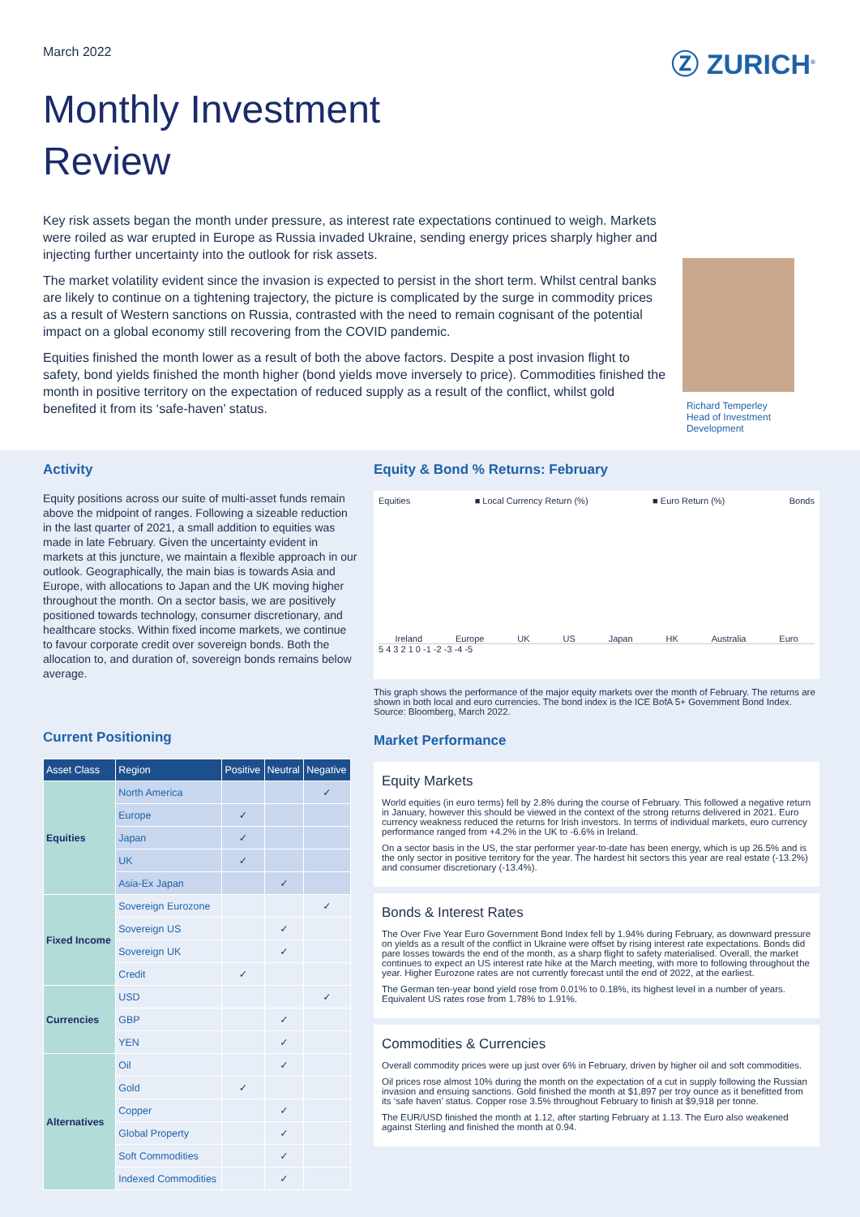March 2022
Ⓩ ZURICH<sup>®</sup>
Monthly Investment
Review
Key risk assets began the month under pressure, as interest rate expectations continued to weigh. Markets were roiled as war erupted in Europe as Russia invaded Ukraine, sending energy prices sharply higher and injecting further uncertainty into the outlook for risk assets.
The market volatility evident since the invasion is expected to persist in the short term. Whilst central banks are likely to continue on a tightening trajectory, the picture is complicated by the surge in commodity prices as a result of Western sanctions on Russia, contrasted with the need to remain cognisant of the potential impact on a global economy still recovering from the COVID pandemic.
Equities finished the month lower as a result of both the above factors. Despite a post invasion flight to safety, bond yields finished the month higher (bond yields move inversely to price). Commodities finished the month in positive territory on the expectation of reduced supply as a result of the conflict, whilst gold benefited it from its ‘safe-haven’ status.
Richard Temperley
Head of Investment
Development
Activity
Equity positions across our suite of multi-asset funds remain above the midpoint of ranges. Following a sizeable reduction in the last quarter of 2021, a small addition to equities was made in late February. Given the uncertainty evident in markets at this juncture, we maintain a flexible approach in our outlook. Geographically, the main bias is towards Asia and Europe, with allocations to Japan and the UK moving higher throughout the month. On a sector basis, we are positively positioned towards technology, consumer discretionary, and healthcare stocks. Within fixed income markets, we continue to favour corporate credit over sovereign bonds. Both the allocation to, and duration of, sovereign bonds remains below average.
Current Positioning
| Asset Class | Region | Positive | Neutral | Negative |
| --- | --- | --- | --- | --- |
| Equities | North America | | | ✓ |
| | Europe | ✓ | | |
| | Japan | ✓ | | |
| | UK | ✓ | | |
| | Asia-Ex Japan | | ✓ | |
| Fixed Income | Sovereign Eurozone | | | ✓ |
| | Sovereign US | | ✓ | |
| | Sovereign UK | | ✓ | |
| | Credit | ✓ | | |
| Currencies | USD | | | ✓ |
| | GBP | | ✓ | |
| | YEN | | ✓ | |
| Alternatives | Oil | | ✓ | |
| | Gold | ✓ | | |
| | Copper | | ✓ | |
| | Global Property | | ✓ | |
| | Soft Commodities | | ✓ | |
| | Indexed Commodities | | ✓ | |
Equity & Bond % Returns: February
Equities ■ Local Currency Return (%) ■ Euro Return (%) Bonds
Ireland Europe UK US Japan HK Australia Euro
5 4 3 2 1 0 -1 -2 -3 -4 -5
This graph shows the performance of the major equity markets over the month of February. The returns are shown in both local and euro currencies. The bond index is the ICE BofA 5+ Government Bond Index. Source: Bloomberg, March 2022.
Market Performance
Equity Markets
World equities (in euro terms) fell by 2.8% during the course of February. This followed a negative return in January, however this should be viewed in the context of the strong returns delivered in 2021. Euro currency weakness reduced the returns for Irish investors. In terms of individual markets, euro currency performance ranged from +4.2% in the UK to -6.6% in Ireland.
On a sector basis in the US, the star performer year-to-date has been energy, which is up 26.5% and is the only sector in positive territory for the year. The hardest hit sectors this year are real estate (-13.2%) and consumer discretionary (-13.4%).
Bonds & Interest Rates
The Over Five Year Euro Government Bond Index fell by 1.94% during February, as downward pressure on yields as a result of the conflict in Ukraine were offset by rising interest rate expectations. Bonds did pare losses towards the end of the month, as a sharp flight to safety materialised. Overall, the market continues to expect an US interest rate hike at the March meeting, with more to following throughout the year. Higher Eurozone rates are not currently forecast until the end of 2022, at the earliest.
The German ten-year bond yield rose from 0.01% to 0.18%, its highest level in a number of years. Equivalent US rates rose from 1.78% to 1.91%.
Commodities & Currencies
Overall commodity prices were up just over 6% in February, driven by higher oil and soft commodities.
Oil prices rose almost 10% during the month on the expectation of a cut in supply following the Russian invasion and ensuing sanctions. Gold finished the month at $1,897 per troy ounce as it benefitted from its ‘safe haven’ status. Copper rose 3.5% throughout February to finish at $9,918 per tonne.
The EUR/USD finished the month at 1.12, after starting February at 1.13. The Euro also weakened against Sterling and finished the month at 0.94.